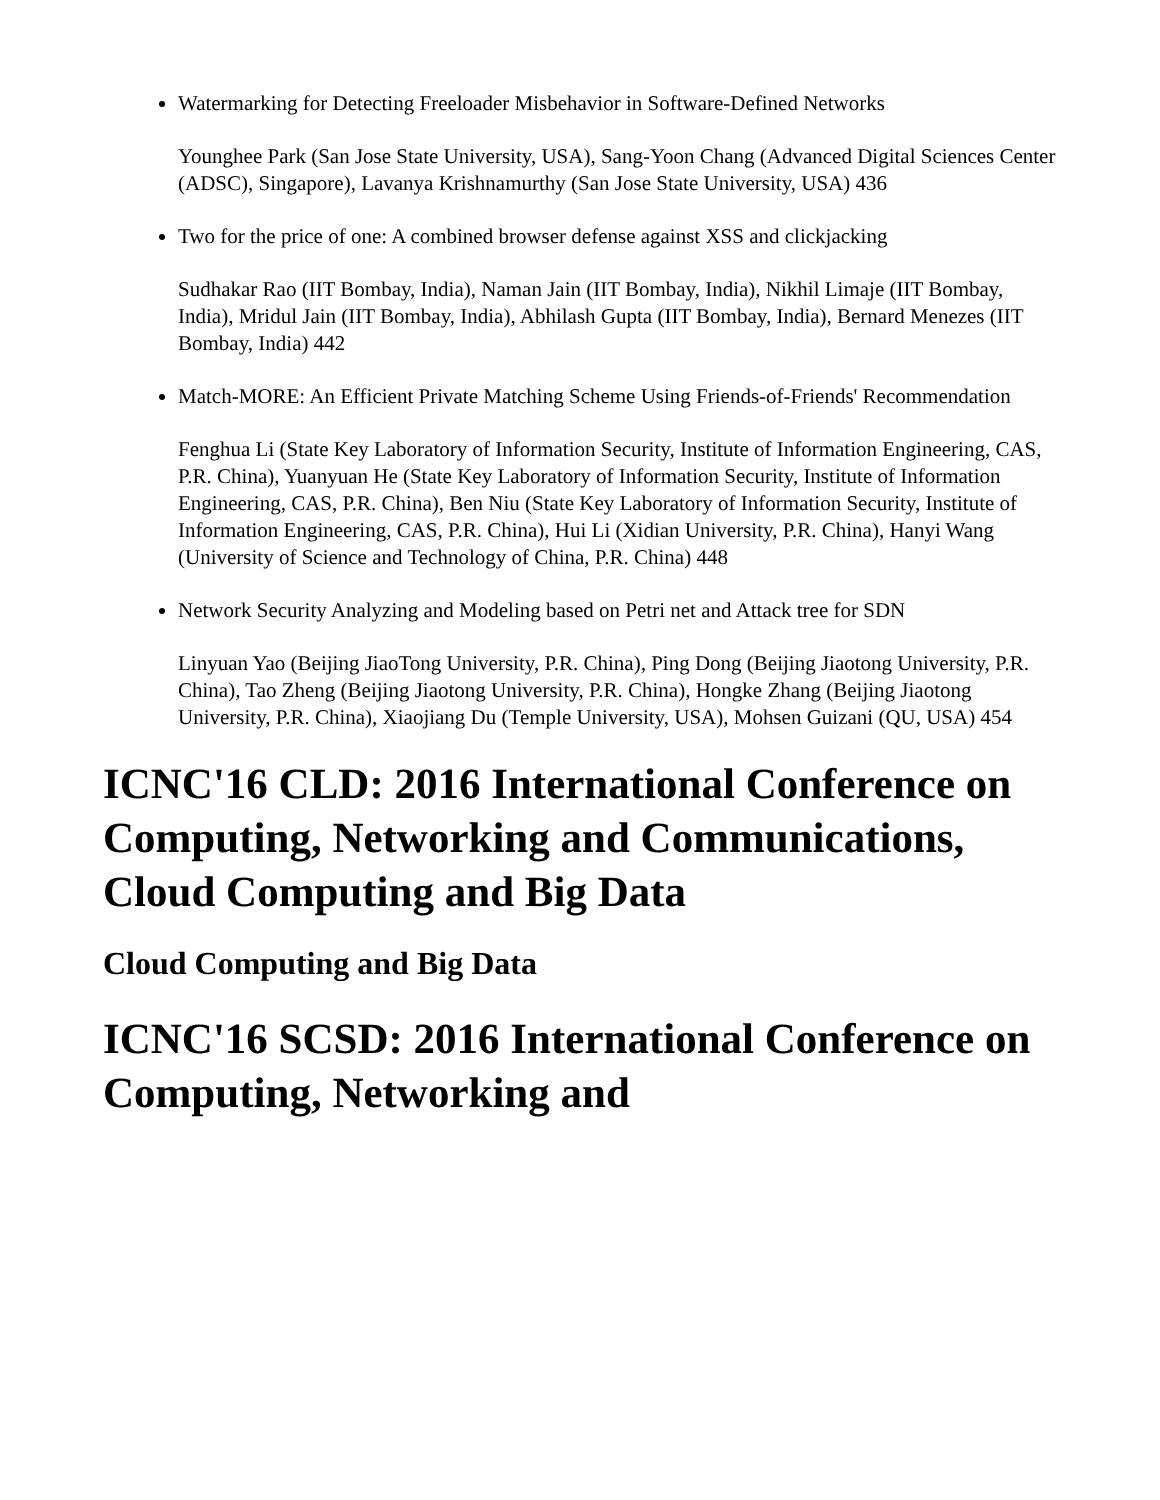Watermarking for Detecting Freeloader Misbehavior in Software-Defined Networks
Younghee Park (San Jose State University, USA), Sang-Yoon Chang (Advanced Digital Sciences Center (ADSC), Singapore), Lavanya Krishnamurthy (San Jose State University, USA) 436
Two for the price of one: A combined browser defense against XSS and clickjacking
Sudhakar Rao (IIT Bombay, India), Naman Jain (IIT Bombay, India), Nikhil Limaje (IIT Bombay, India), Mridul Jain (IIT Bombay, India), Abhilash Gupta (IIT Bombay, India), Bernard Menezes (IIT Bombay, India) 442
Match-MORE: An Efficient Private Matching Scheme Using Friends-of-Friends' Recommendation
Fenghua Li (State Key Laboratory of Information Security, Institute of Information Engineering, CAS, P.R. China), Yuanyuan He (State Key Laboratory of Information Security, Institute of Information Engineering, CAS, P.R. China), Ben Niu (State Key Laboratory of Information Security, Institute of Information Engineering, CAS, P.R. China), Hui Li (Xidian University, P.R. China), Hanyi Wang (University of Science and Technology of China, P.R. China) 448
Network Security Analyzing and Modeling based on Petri net and Attack tree for SDN
Linyuan Yao (Beijing JiaoTong University, P.R. China), Ping Dong (Beijing Jiaotong University, P.R. China), Tao Zheng (Beijing Jiaotong University, P.R. China), Hongke Zhang (Beijing Jiaotong University, P.R. China), Xiaojiang Du (Temple University, USA), Mohsen Guizani (QU, USA) 454
ICNC'16 CLD: 2016 International Conference on Computing, Networking and Communications, Cloud Computing and Big Data
Cloud Computing and Big Data
ICNC'16 SCSD: 2016 International Conference on Computing, Networking and